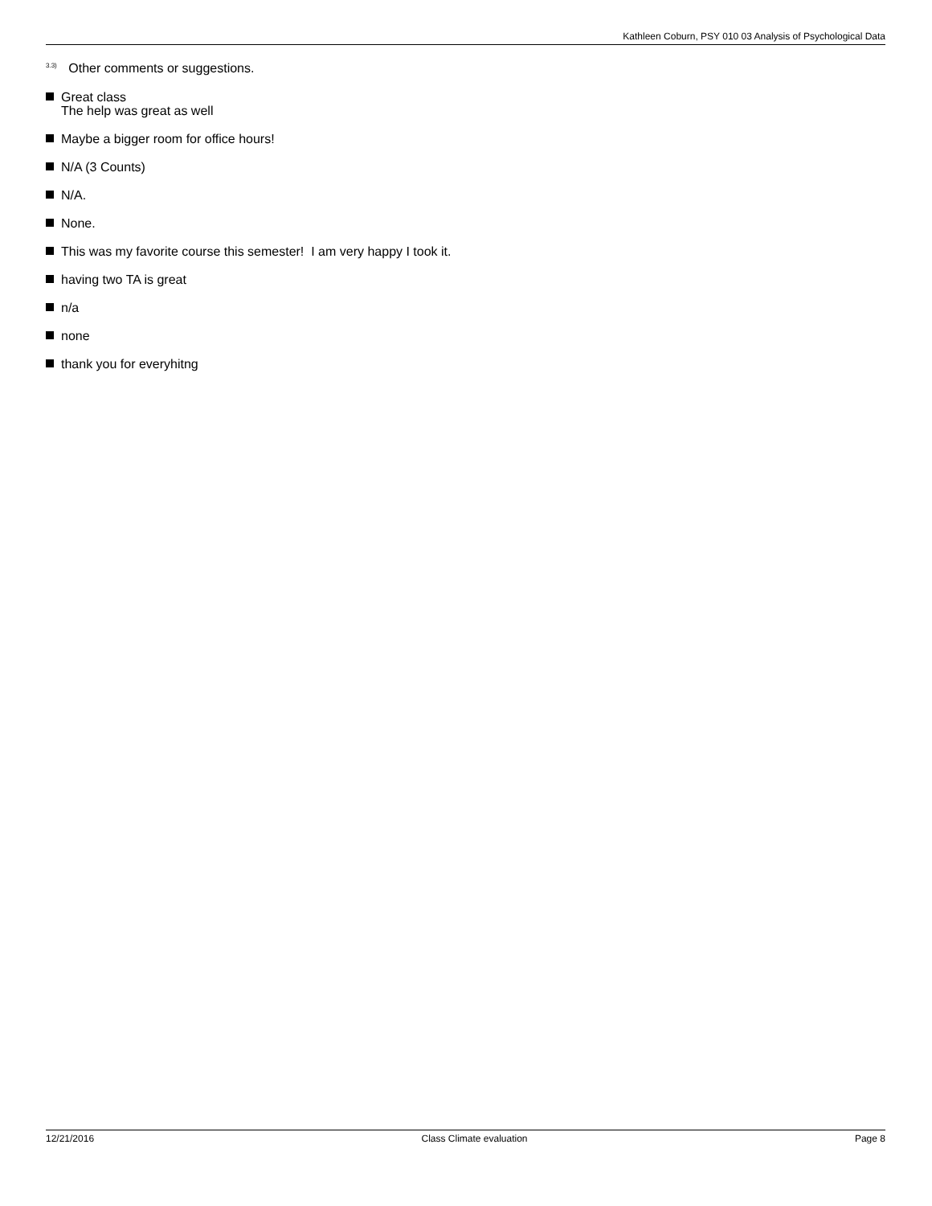Kathleen Coburn, PSY 010 03 Analysis of Psychological Data
<sup>3.3)</sup> Other comments or suggestions.
Great class
The help was great as well
Maybe a bigger room for office hours!
N/A (3 Counts)
N/A.
None.
This was my favorite course this semester! I am very happy I took it.
having two TA is great
n/a
none
thank you for everyhitng
12/21/2016 Class Climate evaluation Page 8